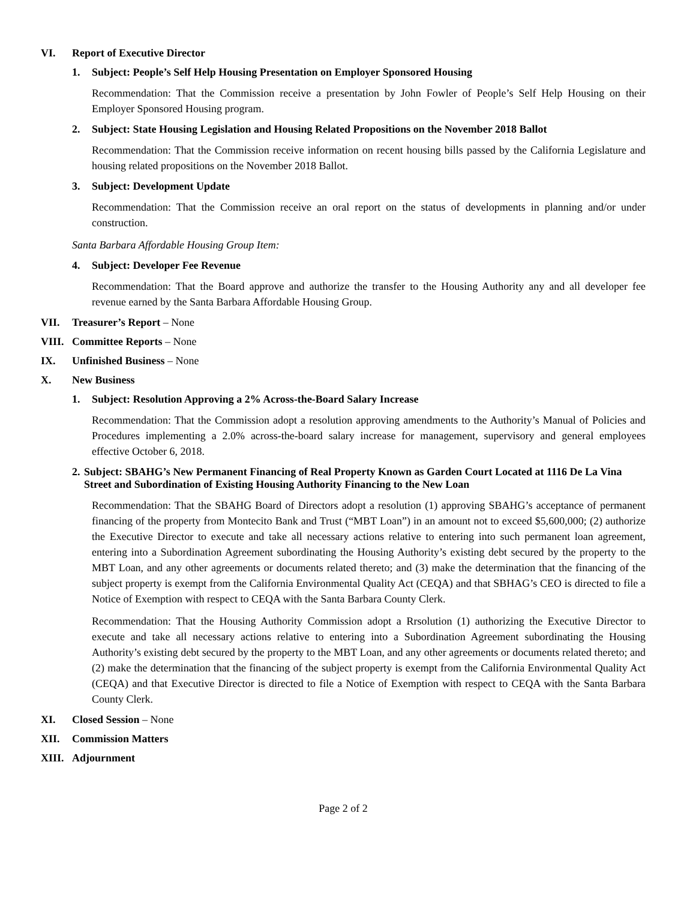VI. Report of Executive Director
1. Subject: People’s Self Help Housing Presentation on Employer Sponsored Housing
Recommendation: That the Commission receive a presentation by John Fowler of People’s Self Help Housing on their Employer Sponsored Housing program.
2. Subject: State Housing Legislation and Housing Related Propositions on the November 2018 Ballot
Recommendation: That the Commission receive information on recent housing bills passed by the California Legislature and housing related propositions on the November 2018 Ballot.
3. Subject: Development Update
Recommendation: That the Commission receive an oral report on the status of developments in planning and/or under construction.
Santa Barbara Affordable Housing Group Item:
4. Subject: Developer Fee Revenue
Recommendation: That the Board approve and authorize the transfer to the Housing Authority any and all developer fee revenue earned by the Santa Barbara Affordable Housing Group.
VII. Treasurer’s Report – None
VIII. Committee Reports – None
IX. Unfinished Business – None
X. New Business
1. Subject: Resolution Approving a 2% Across-the-Board Salary Increase
Recommendation: That the Commission adopt a resolution approving amendments to the Authority’s Manual of Policies and Procedures implementing a 2.0% across-the-board salary increase for management, supervisory and general employees effective October 6, 2018.
2. Subject: SBAHG’s New Permanent Financing of Real Property Known as Garden Court Located at 1116 De La Vina Street and Subordination of Existing Housing Authority Financing to the New Loan
Recommendation: That the SBAHG Board of Directors adopt a resolution (1) approving SBAHG’s acceptance of permanent financing of the property from Montecito Bank and Trust (“MBT Loan”) in an amount not to exceed $5,600,000; (2) authorize the Executive Director to execute and take all necessary actions relative to entering into such permanent loan agreement, entering into a Subordination Agreement subordinating the Housing Authority’s existing debt secured by the property to the MBT Loan, and any other agreements or documents related thereto; and (3) make the determination that the financing of the subject property is exempt from the California Environmental Quality Act (CEQA) and that SBHAG’s CEO is directed to file a Notice of Exemption with respect to CEQA with the Santa Barbara County Clerk.
Recommendation: That the Housing Authority Commission adopt a Rrsolution (1) authorizing the Executive Director to execute and take all necessary actions relative to entering into a Subordination Agreement subordinating the Housing Authority’s existing debt secured by the property to the MBT Loan, and any other agreements or documents related thereto; and (2) make the determination that the financing of the subject property is exempt from the California Environmental Quality Act (CEQA) and that Executive Director is directed to file a Notice of Exemption with respect to CEQA with the Santa Barbara County Clerk.
XI. Closed Session – None
XII. Commission Matters
XIII. Adjournment
Page 2 of 2